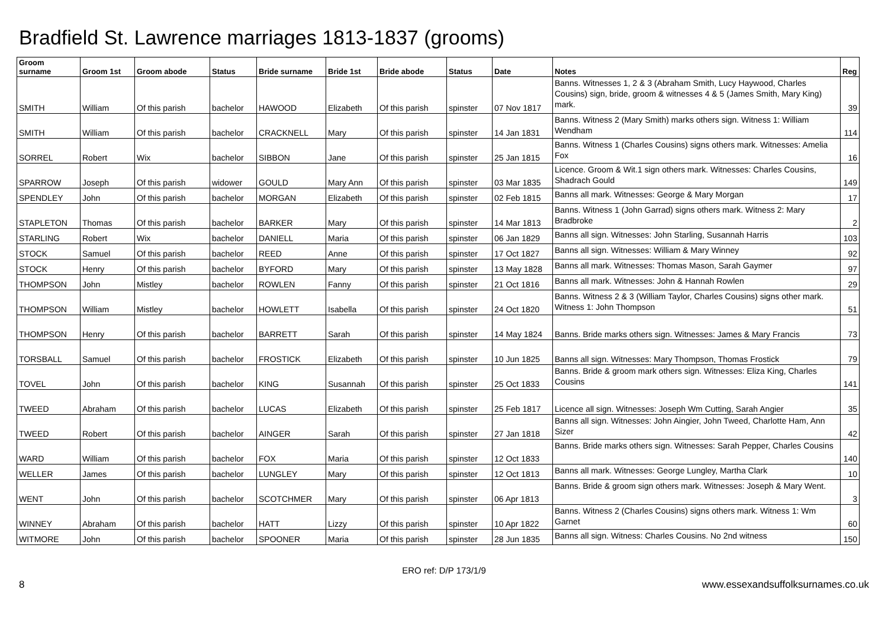Bradfield St. Lawrence marriages 1813-1837 (grooms)
| Groom surname | Groom 1st | Groom abode | Status | Bride surname | Bride 1st | Bride abode | Status | Date | Notes | Reg |
| --- | --- | --- | --- | --- | --- | --- | --- | --- | --- | --- |
| SMITH | William | Of this parish | bachelor | HAWOOD | Elizabeth | Of this parish | spinster | 07 Nov 1817 | Banns. Witnesses 1, 2 & 3 (Abraham Smith, Lucy Haywood, Charles Cousins) sign, bride, groom & witnesses 4 & 5 (James Smith, Mary King) mark. | 39 |
| SMITH | William | Of this parish | bachelor | CRACKNELL | Mary | Of this parish | spinster | 14 Jan 1831 | Banns. Witness 2 (Mary Smith) marks others sign. Witness 1: William Wendham | 114 |
| SORREL | Robert | Wix | bachelor | SIBBON | Jane | Of this parish | spinster | 25 Jan 1815 | Banns. Witness 1 (Charles Cousins) signs others mark. Witnesses: Amelia Fox | 16 |
| SPARROW | Joseph | Of this parish | widower | GOULD | Mary Ann | Of this parish | spinster | 03 Mar 1835 | Licence. Groom & Wit.1 sign others mark. Witnesses: Charles Cousins, Shadrach Gould | 149 |
| SPENDLEY | John | Of this parish | bachelor | MORGAN | Elizabeth | Of this parish | spinster | 02 Feb 1815 | Banns all mark. Witnesses: George & Mary Morgan | 17 |
| STAPLETON | Thomas | Of this parish | bachelor | BARKER | Mary | Of this parish | spinster | 14 Mar 1813 | Banns. Witness 1 (John Garrad) signs others mark. Witness 2: Mary Bradbroke | 2 |
| STARLING | Robert | Wix | bachelor | DANIELL | Maria | Of this parish | spinster | 06 Jan 1829 | Banns all sign. Witnesses: John Starling, Susannah Harris | 103 |
| STOCK | Samuel | Of this parish | bachelor | REED | Anne | Of this parish | spinster | 17 Oct 1827 | Banns all sign. Witnesses: William & Mary Winney | 92 |
| STOCK | Henry | Of this parish | bachelor | BYFORD | Mary | Of this parish | spinster | 13 May 1828 | Banns all mark. Witnesses: Thomas Mason, Sarah Gaymer | 97 |
| THOMPSON | John | Mistley | bachelor | ROWLEN | Fanny | Of this parish | spinster | 21 Oct 1816 | Banns all mark. Witnesses: John & Hannah Rowlen | 29 |
| THOMPSON | William | Mistley | bachelor | HOWLETT | Isabella | Of this parish | spinster | 24 Oct 1820 | Banns. Witness 2 & 3 (William Taylor, Charles Cousins) signs other mark. Witness 1: John Thompson | 51 |
| THOMPSON | Henry | Of this parish | bachelor | BARRETT | Sarah | Of this parish | spinster | 14 May 1824 | Banns. Bride marks others sign. Witnesses: James & Mary Francis | 73 |
| TORSBALL | Samuel | Of this parish | bachelor | FROSTICK | Elizabeth | Of this parish | spinster | 10 Jun 1825 | Banns all sign. Witnesses: Mary Thompson, Thomas Frostick | 79 |
| TOVEL | John | Of this parish | bachelor | KING | Susannah | Of this parish | spinster | 25 Oct 1833 | Banns. Bride & groom mark others sign. Witnesses: Eliza King, Charles Cousins | 141 |
| TWEED | Abraham | Of this parish | bachelor | LUCAS | Elizabeth | Of this parish | spinster | 25 Feb 1817 | Licence all sign. Witnesses: Joseph Wm Cutting, Sarah Angier | 35 |
| TWEED | Robert | Of this parish | bachelor | AINGER | Sarah | Of this parish | spinster | 27 Jan 1818 | Banns all sign. Witnesses: John Aingier, John Tweed, Charlotte Ham, Ann Sizer | 42 |
| WARD | William | Of this parish | bachelor | FOX | Maria | Of this parish | spinster | 12 Oct 1833 | Banns. Bride marks others sign. Witnesses: Sarah Pepper, Charles Cousins | 140 |
| WELLER | James | Of this parish | bachelor | LUNGLEY | Mary | Of this parish | spinster | 12 Oct 1813 | Banns all mark. Witnesses: George Lungley, Martha Clark | 10 |
| WENT | John | Of this parish | bachelor | SCOTCHMER | Mary | Of this parish | spinster | 06 Apr 1813 | Banns. Bride & groom sign others mark. Witnesses: Joseph & Mary Went. | 3 |
| WINNEY | Abraham | Of this parish | bachelor | HATT | Lizzy | Of this parish | spinster | 10 Apr 1822 | Banns. Witness 2 (Charles Cousins) signs others mark. Witness 1: Wm Garnet | 60 |
| WITMORE | John | Of this parish | bachelor | SPOONER | Maria | Of this parish | spinster | 28 Jun 1835 | Banns all sign. Witness: Charles Cousins. No 2nd witness | 150 |
ERO ref: D/P 173/1/9
8 www.essexandsuffolksurnames.co.uk